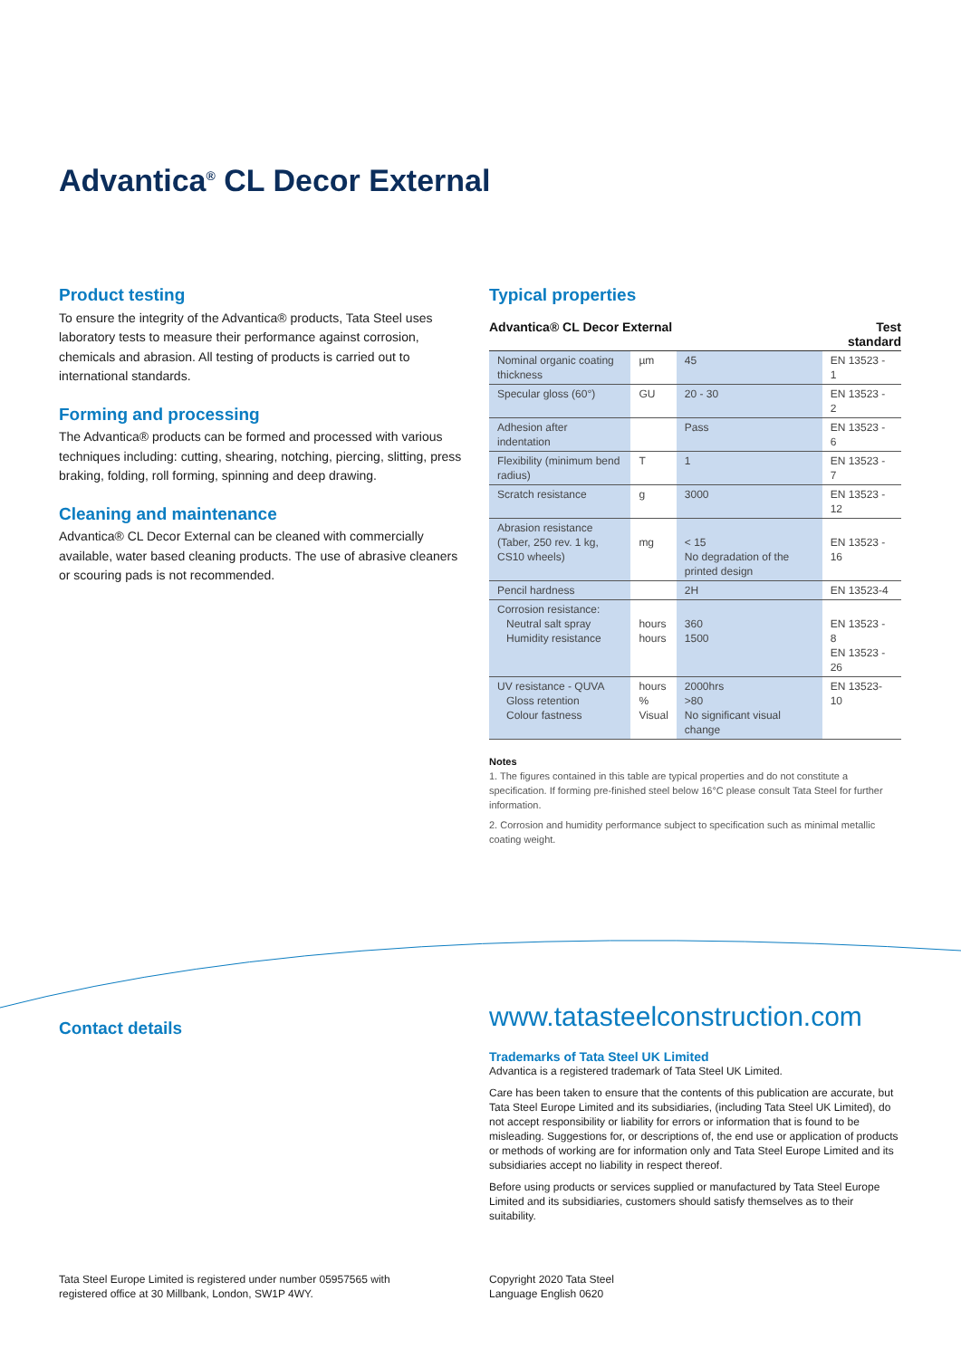Advantica<sup>®</sup> CL Decor External
Product testing
To ensure the integrity of the Advantica® products, Tata Steel uses laboratory tests to measure their performance against corrosion, chemicals and abrasion. All testing of products is carried out to international standards.
Forming and processing
The Advantica® products can be formed and processed with various techniques including: cutting, shearing, notching, piercing, slitting, press braking, folding, roll forming, spinning and deep drawing.
Cleaning and maintenance
Advantica® CL Decor External can be cleaned with commercially available, water based cleaning products. The use of abrasive cleaners or scouring pads is not recommended.
Typical properties
| Advantica® CL Decor External | | | Test standard |
| --- | --- | --- | --- |
| Nominal organic coating thickness | µm | 45 | EN 13523 - 1 |
| Specular gloss (60°) | GU | 20 - 30 | EN 13523 - 2 |
| Adhesion after indentation | | Pass | EN 13523 - 6 |
| Flexibility (minimum bend radius) | T | 1 | EN 13523 - 7 |
| Scratch resistance | g | 3000 | EN 13523 - 12 |
| Abrasion resistance (Taber, 250 rev. 1 kg, CS10 wheels) | mg | < 15 No degradation of the printed design | EN 13523 - 16 |
| Pencil hardness | | 2H | EN 13523-4 |
| Corrosion resistance: Neutral salt spray Humidity resistance | hours hours | 360 1500 | EN 13523 - 8 EN 13523 - 26 |
| UV resistance - QUVA Gloss retention Colour fastness | hours % Visual | 2000hrs >80 No significant visual change | EN 13523-10 |
Notes
1. The figures contained in this table are typical properties and do not constitute a specification. If forming pre-finished steel below 16°C please consult Tata Steel for further information.
2. Corrosion and humidity performance subject to specification such as minimal metallic coating weight.
Contact details
www.tatasteelconstruction.com
Trademarks of Tata Steel UK Limited
Advantica is a registered trademark of Tata Steel UK Limited.
Care has been taken to ensure that the contents of this publication are accurate, but Tata Steel Europe Limited and its subsidiaries, (including Tata Steel UK Limited), do not accept responsibility or liability for errors or information that is found to be misleading. Suggestions for, or descriptions of, the end use or application of products or methods of working are for information only and Tata Steel Europe Limited and its subsidiaries accept no liability in respect thereof.
Before using products or services supplied or manufactured by Tata Steel Europe Limited and its subsidiaries, customers should satisfy themselves as to their suitability.
Tata Steel Europe Limited is registered under number 05957565 with
registered office at 30 Millbank, London, SW1P 4WY.
Copyright 2020 Tata Steel
Language English 0620